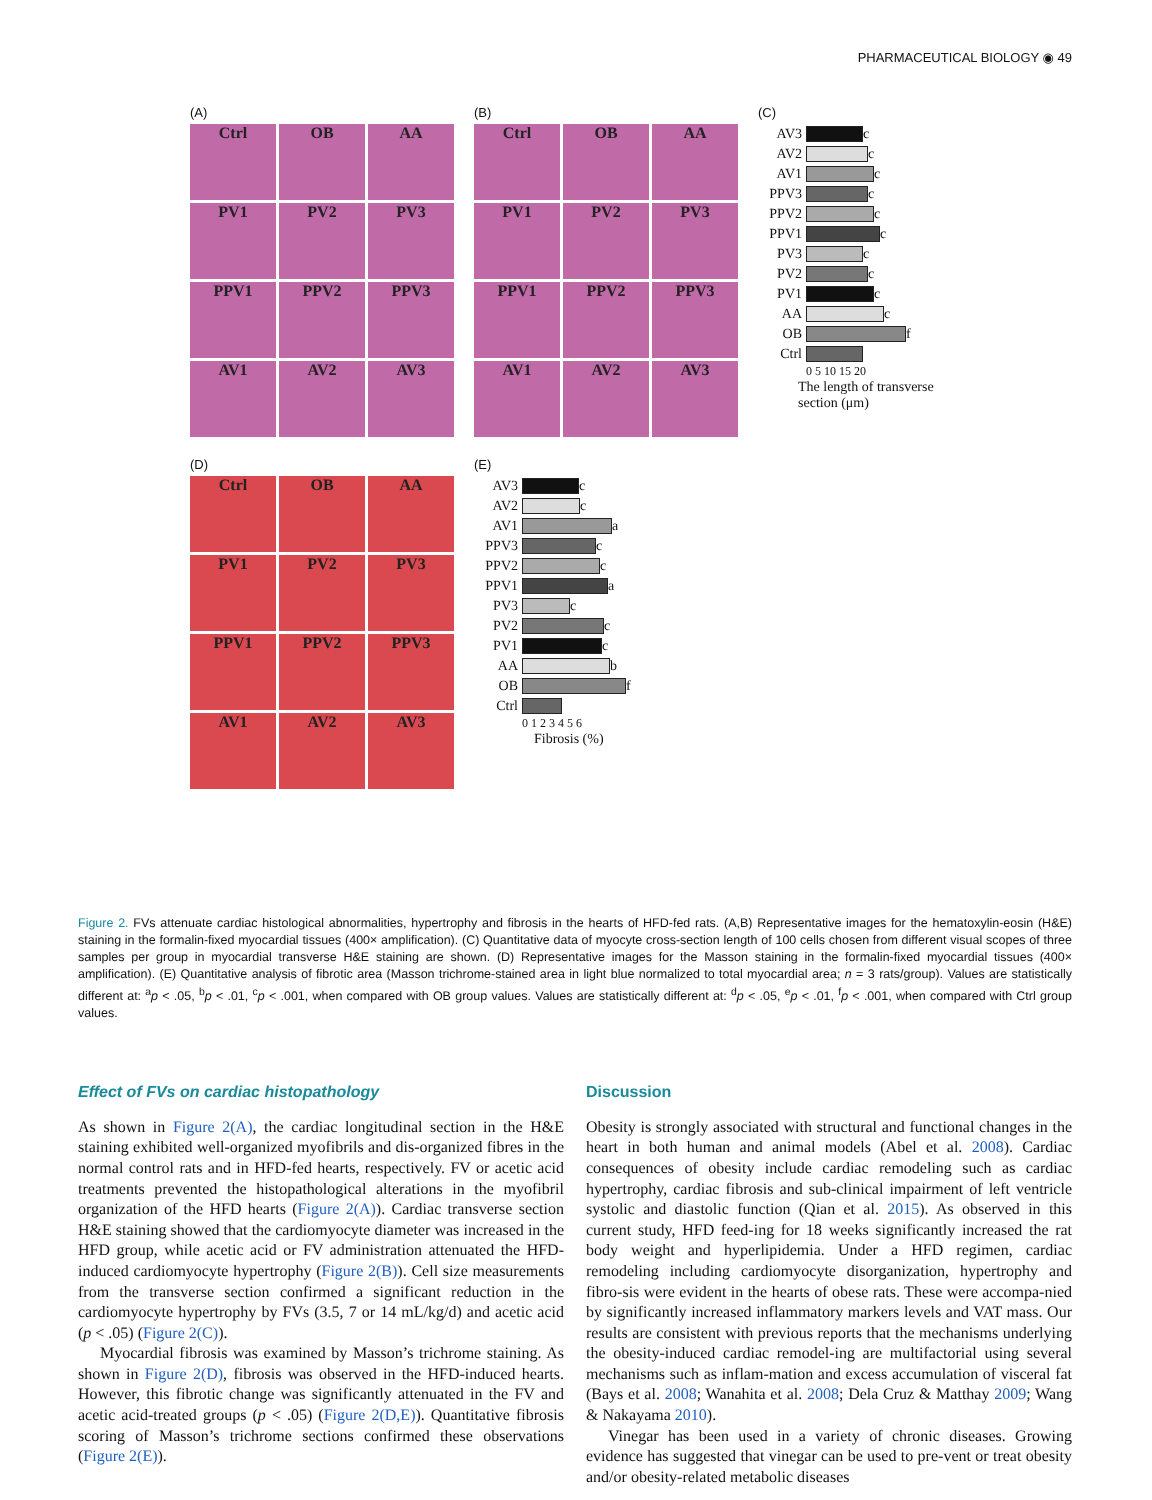PHARMACEUTICAL BIOLOGY ◉ 49
(A)
Ctrl
OB
AA
PV1
PV2
PV3
PPV1
PPV2
PPV3
AV1
AV2
AV3
(D)
Ctrl
OB
AA
PV1
PV2
PV3
PPV1
PPV2
PPV3
AV1
AV2
AV3
(B)
Ctrl
OB
AA
PV1
PV2
PV3
PPV1
PPV2
PPV3
AV1
AV2
AV3
(E)
AV3 c
AV2 c
AV1 a
PPV3 c
PPV2 c
PPV1 a
PV3 c
PV2 c
PV1 c
AA b
OB f
Ctrl
0 1 2 3 4 5 6
Fibrosis (%)
(C)
AV3 c
AV2 c
AV1 c
PPV3 c
PPV2 c
PPV1 c
PV3 c
PV2 c
PV1 c
AA c
OB f
Ctrl
0 5 10 15 20
The length of transverse
section (μm)
Figure 2. FVs attenuate cardiac histological abnormalities, hypertrophy and fibrosis in the hearts of HFD-fed rats. (A,B) Representative images for the hematoxylin-eosin (H&E) staining in the formalin-fixed myocardial tissues (400× amplification). (C) Quantitative data of myocyte cross-section length of 100 cells chosen from different visual scopes of three samples per group in myocardial transverse H&E staining are shown. (D) Representative images for the Masson staining in the formalin-fixed myocardial tissues (400× amplification). (E) Quantitative analysis of fibrotic area (Masson trichrome-stained area in light blue normalized to total myocardial area; n = 3 rats/group). Values are statistically different at: <sup>a</sup>p < .05, <sup>b</sup>p < .01, <sup>c</sup>p < .001, when compared with OB group values. Values are statistically different at: <sup>d</sup>p < .05, <sup>e</sup>p < .01, <sup>f</sup>p < .001, when compared with Ctrl group values.
Effect of FVs on cardiac histopathology
As shown in Figure 2(A), the cardiac longitudinal section in the H&E staining exhibited well-organized myofibrils and dis-organized fibres in the normal control rats and in HFD-fed hearts, respectively. FV or acetic acid treatments prevented the histopathological alterations in the myofibril organization of the HFD hearts (Figure 2(A)). Cardiac transverse section H&E staining showed that the cardiomyocyte diameter was increased in the HFD group, while acetic acid or FV administration attenuated the HFD-induced cardiomyocyte hypertrophy (Figure 2(B)). Cell size measurements from the transverse section confirmed a significant reduction in the cardiomyocyte hypertrophy by FVs (3.5, 7 or 14 mL/kg/d) and acetic acid (p < .05) (Figure 2(C)).
Myocardial fibrosis was examined by Masson’s trichrome staining. As shown in Figure 2(D), fibrosis was observed in the HFD-induced hearts. However, this fibrotic change was significantly attenuated in the FV and acetic acid-treated groups (p < .05) (Figure 2(D,E)). Quantitative fibrosis scoring of Masson’s trichrome sections confirmed these observations (Figure 2(E)).
Discussion
Obesity is strongly associated with structural and functional changes in the heart in both human and animal models (Abel et al. 2008). Cardiac consequences of obesity include cardiac remodeling such as cardiac hypertrophy, cardiac fibrosis and sub-clinical impairment of left ventricle systolic and diastolic function (Qian et al. 2015). As observed in this current study, HFD feed-ing for 18 weeks significantly increased the rat body weight and hyperlipidemia. Under a HFD regimen, cardiac remodeling including cardiomyocyte disorganization, hypertrophy and fibro-sis were evident in the hearts of obese rats. These were accompa-nied by significantly increased inflammatory markers levels and VAT mass. Our results are consistent with previous reports that the mechanisms underlying the obesity-induced cardiac remodel-ing are multifactorial using several mechanisms such as inflam-mation and excess accumulation of visceral fat (Bays et al. 2008; Wanahita et al. 2008; Dela Cruz & Matthay 2009; Wang & Nakayama 2010).
Vinegar has been used in a variety of chronic diseases. Growing evidence has suggested that vinegar can be used to pre-vent or treat obesity and/or obesity-related metabolic diseases